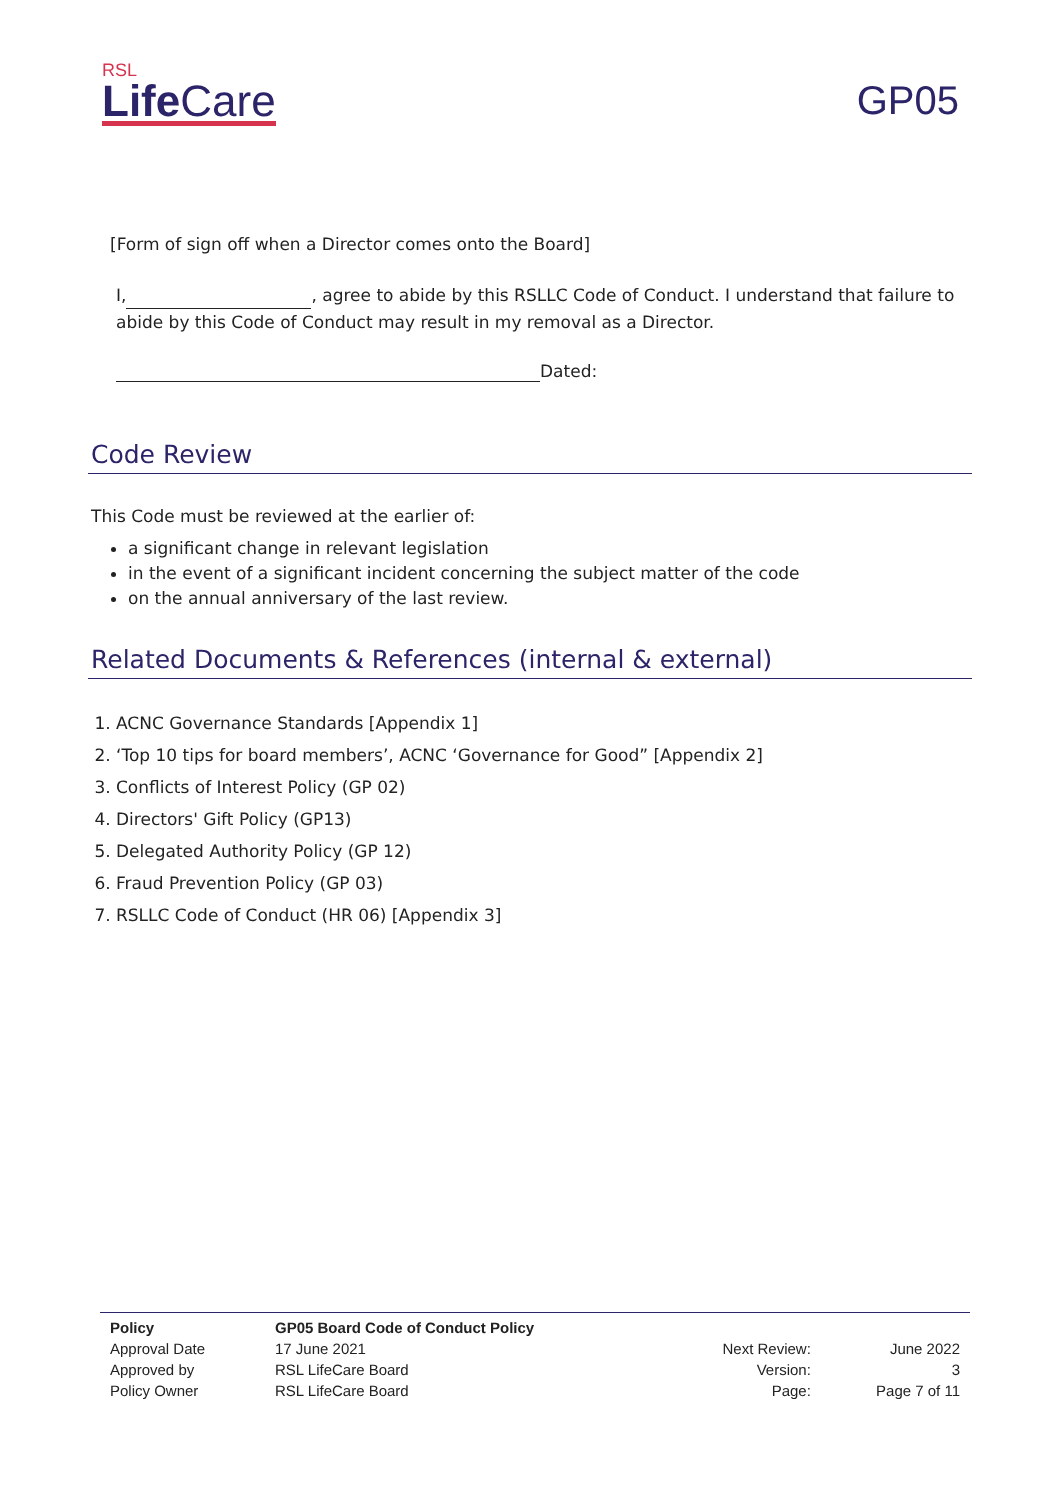RSL
Life Care
GP05
[Form of sign off when a Director comes onto the Board]
I, , agree to abide by this RSLLC Code of Conduct. I understand that failure to abide by this Code of Conduct may result in my removal as a Director.
Dated:
Code Review
This Code must be reviewed at the earlier of:
a significant change in relevant legislation
in the event of a significant incident concerning the subject matter of the code
on the annual anniversary of the last review.
Related Documents & References (internal & external)
1. ACNC Governance Standards [Appendix 1]
2. ‘Top 10 tips for board members’, ACNC ‘Governance for Good” [Appendix 2]
3. Conflicts of Interest Policy (GP 02)
4. Directors' Gift Policy (GP13)
5. Delegated Authority Policy (GP 12)
6. Fraud Prevention Policy (GP 03)
7. RSLLC Code of Conduct (HR 06) [Appendix 3]
| Policy | GP05 Board Code of Conduct Policy | | |
| Approval Date | 17 June 2021 | Next Review: | June 2022 |
| Approved by | RSL LifeCare Board | Version: | 3 |
| Policy Owner | RSL LifeCare Board | Page: | Page 7 of 11 |